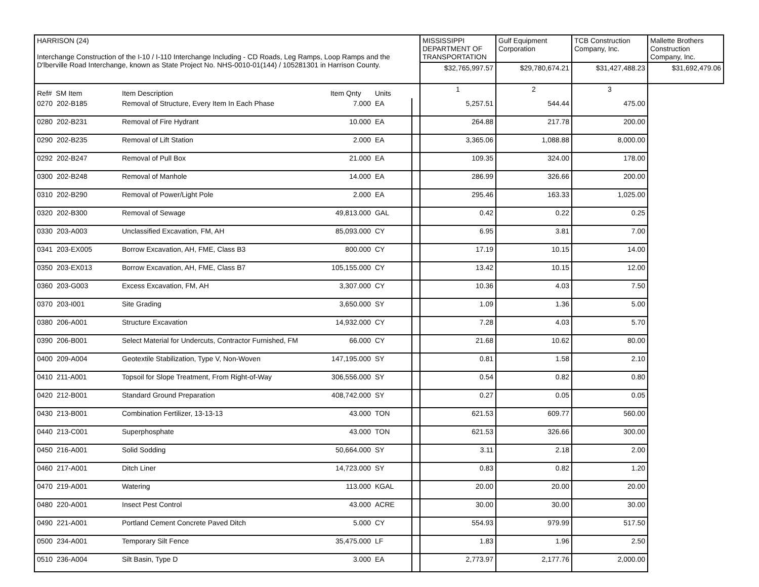| HARRISON (24) Interchange Construction of the I-10 / I-110 Interchange Including - CD Roads, Leg Ramps, Loop Ramps and the D'lberville Road Interchange, known as State Project No. NHS-0010-01(144) / 105281301 in Harrison County. | | | | | MISSISSIPPI DEPARTMENT OF TRANSPORTATION | Gulf Equipment Corporation | TCB Construction Company, Inc. | Mallette Brothers Construction Company, Inc. |
| | | | | | $32,765,997.57 | $29,780,674.21 | $31,427,488.23 | $31,692,479.06 |
| Ref# SM Item | Item Description | Item Qnty | Units | | | 1 | 2 | 3 |
| 0270 202-B185 | Removal of Structure, Every Item In Each Phase | 7.000 | EA | | 5,257.51 | 544.44 | 475.00 | |
| 0280 202-B231 | Removal of Fire Hydrant | 10.000 | EA | | 264.88 | 217.78 | 200.00 | |
| 0290 202-B235 | Removal of Lift Station | 2.000 | EA | | 3,365.06 | 1,088.88 | 8,000.00 | |
| 0292 202-B247 | Removal of Pull Box | 21.000 | EA | | 109.35 | 324.00 | 178.00 | |
| 0300 202-B248 | Removal of Manhole | 14.000 | EA | | 286.99 | 326.66 | 200.00 | |
| 0310 202-B290 | Removal of Power/Light Pole | 2.000 | EA | | 295.46 | 163.33 | 1,025.00 | |
| 0320 202-B300 | Removal of Sewage | 49,813.000 | GAL | | 0.42 | 0.22 | 0.25 | |
| 0330 203-A003 | Unclassified Excavation, FM, AH | 85,093.000 | CY | | 6.95 | 3.81 | 7.00 | |
| 0341 203-EX005 | Borrow Excavation, AH, FME, Class B3 | 800.000 | CY | | 17.19 | 10.15 | 14.00 | |
| 0350 203-EX013 | Borrow Excavation, AH, FME, Class B7 | 105,155.000 | CY | | 13.42 | 10.15 | 12.00 | |
| 0360 203-G003 | Excess Excavation, FM, AH | 3,307.000 | CY | | 10.36 | 4.03 | 7.50 | |
| 0370 203-I001 | Site Grading | 3,650.000 | SY | | 1.09 | 1.36 | 5.00 | |
| 0380 206-A001 | Structure Excavation | 14,932.000 | CY | | 7.28 | 4.03 | 5.70 | |
| 0390 206-B001 | Select Material for Undercuts, Contractor Furnished, FM | 66.000 | CY | | 21.68 | 10.62 | 80.00 | |
| 0400 209-A004 | Geotextile Stabilization, Type V, Non-Woven | 147,195.000 | SY | | 0.81 | 1.58 | 2.10 | |
| 0410 211-A001 | Topsoil for Slope Treatment, From Right-of-Way | 306,556.000 | SY | | 0.54 | 0.82 | 0.80 | |
| 0420 212-B001 | Standard Ground Preparation | 408,742.000 | SY | | 0.27 | 0.05 | 0.05 | |
| 0430 213-B001 | Combination Fertilizer, 13-13-13 | 43.000 | TON | | 621.53 | 609.77 | 560.00 | |
| 0440 213-C001 | Superphosphate | 43.000 | TON | | 621.53 | 326.66 | 300.00 | |
| 0450 216-A001 | Solid Sodding | 50,664.000 | SY | | 3.11 | 2.18 | 2.00 | |
| 0460 217-A001 | Ditch Liner | 14,723.000 | SY | | 0.83 | 0.82 | 1.20 | |
| 0470 219-A001 | Watering | 113.000 | KGAL | | 20.00 | 20.00 | 20.00 | |
| 0480 220-A001 | Insect Pest Control | 43.000 | ACRE | | 30.00 | 30.00 | 30.00 | |
| 0490 221-A001 | Portland Cement Concrete Paved Ditch | 5.000 | CY | | 554.93 | 979.99 | 517.50 | |
| 0500 234-A001 | Temporary Silt Fence | 35,475.000 | LF | | 1.83 | 1.96 | 2.50 | |
| 0510 236-A004 | Silt Basin, Type D | 3.000 | EA | | 2,773.97 | 2,177.76 | 2,000.00 | |